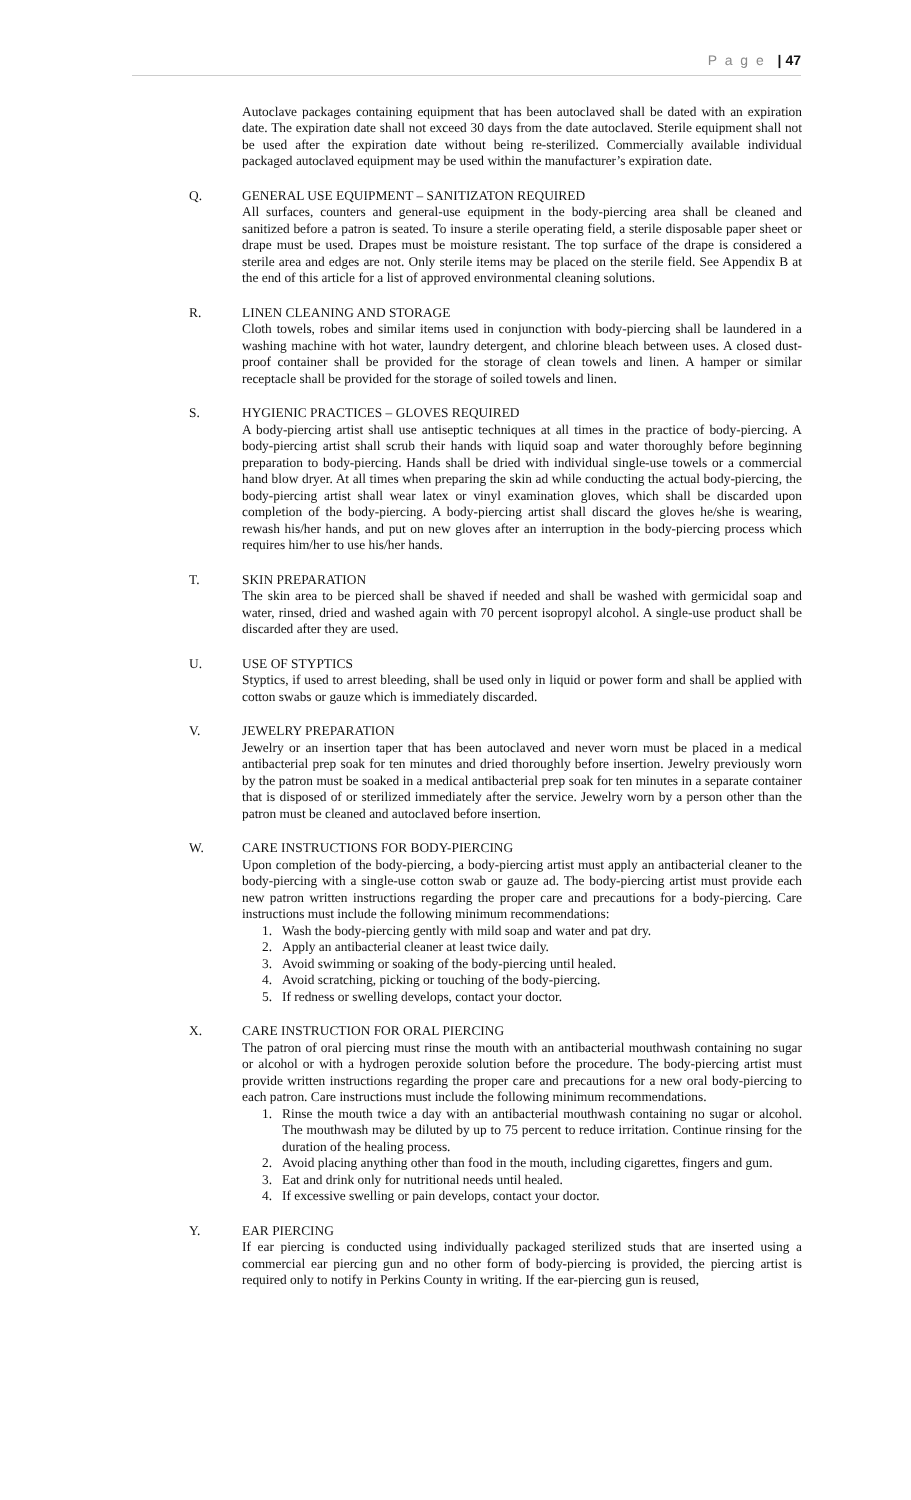P a g e | 47
Autoclave packages containing equipment that has been autoclaved shall be dated with an expiration date. The expiration date shall not exceed 30 days from the date autoclaved. Sterile equipment shall not be used after the expiration date without being re-sterilized. Commercially available individual packaged autoclaved equipment may be used within the manufacturer’s expiration date.
Q. GENERAL USE EQUIPMENT – SANITIZATON REQUIRED
All surfaces, counters and general-use equipment in the body-piercing area shall be cleaned and sanitized before a patron is seated. To insure a sterile operating field, a sterile disposable paper sheet or drape must be used. Drapes must be moisture resistant. The top surface of the drape is considered a sterile area and edges are not. Only sterile items may be placed on the sterile field. See Appendix B at the end of this article for a list of approved environmental cleaning solutions.
R. LINEN CLEANING AND STORAGE
Cloth towels, robes and similar items used in conjunction with body-piercing shall be laundered in a washing machine with hot water, laundry detergent, and chlorine bleach between uses. A closed dust-proof container shall be provided for the storage of clean towels and linen. A hamper or similar receptacle shall be provided for the storage of soiled towels and linen.
S. HYGIENIC PRACTICES – GLOVES REQUIRED
A body-piercing artist shall use antiseptic techniques at all times in the practice of body-piercing. A body-piercing artist shall scrub their hands with liquid soap and water thoroughly before beginning preparation to body-piercing. Hands shall be dried with individual single-use towels or a commercial hand blow dryer. At all times when preparing the skin ad while conducting the actual body-piercing, the body-piercing artist shall wear latex or vinyl examination gloves, which shall be discarded upon completion of the body-piercing. A body-piercing artist shall discard the gloves he/she is wearing, rewash his/her hands, and put on new gloves after an interruption in the body-piercing process which requires him/her to use his/her hands.
T. SKIN PREPARATION
The skin area to be pierced shall be shaved if needed and shall be washed with germicidal soap and water, rinsed, dried and washed again with 70 percent isopropyl alcohol. A single-use product shall be discarded after they are used.
U. USE OF STYPTICS
Styptics, if used to arrest bleeding, shall be used only in liquid or power form and shall be applied with cotton swabs or gauze which is immediately discarded.
V. JEWELRY PREPARATION
Jewelry or an insertion taper that has been autoclaved and never worn must be placed in a medical antibacterial prep soak for ten minutes and dried thoroughly before insertion. Jewelry previously worn by the patron must be soaked in a medical antibacterial prep soak for ten minutes in a separate container that is disposed of or sterilized immediately after the service. Jewelry worn by a person other than the patron must be cleaned and autoclaved before insertion.
W. CARE INSTRUCTIONS FOR BODY-PIERCING
Upon completion of the body-piercing, a body-piercing artist must apply an antibacterial cleaner to the body-piercing with a single-use cotton swab or gauze ad. The body-piercing artist must provide each new patron written instructions regarding the proper care and precautions for a body-piercing. Care instructions must include the following minimum recommendations:
1. Wash the body-piercing gently with mild soap and water and pat dry.
2. Apply an antibacterial cleaner at least twice daily.
3. Avoid swimming or soaking of the body-piercing until healed.
4. Avoid scratching, picking or touching of the body-piercing.
5. If redness or swelling develops, contact your doctor.
X. CARE INSTRUCTION FOR ORAL PIERCING
The patron of oral piercing must rinse the mouth with an antibacterial mouthwash containing no sugar or alcohol or with a hydrogen peroxide solution before the procedure. The body-piercing artist must provide written instructions regarding the proper care and precautions for a new oral body-piercing to each patron. Care instructions must include the following minimum recommendations.
1. Rinse the mouth twice a day with an antibacterial mouthwash containing no sugar or alcohol. The mouthwash may be diluted by up to 75 percent to reduce irritation. Continue rinsing for the duration of the healing process.
2. Avoid placing anything other than food in the mouth, including cigarettes, fingers and gum.
3. Eat and drink only for nutritional needs until healed.
4. If excessive swelling or pain develops, contact your doctor.
Y. EAR PIERCING
If ear piercing is conducted using individually packaged sterilized studs that are inserted using a commercial ear piercing gun and no other form of body-piercing is provided, the piercing artist is required only to notify in Perkins County in writing. If the ear-piercing gun is reused,